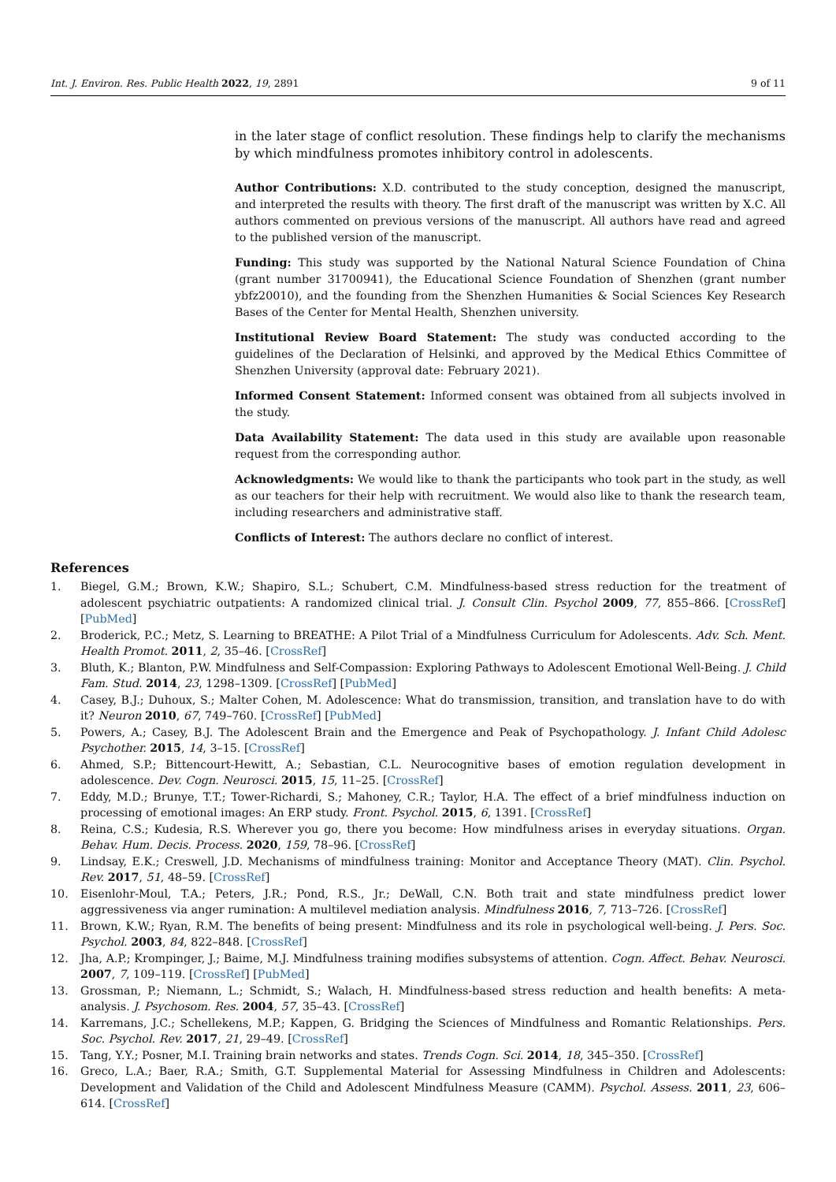Int. J. Environ. Res. Public Health 2022, 19, 2891 9 of 11
in the later stage of conflict resolution. These findings help to clarify the mechanisms by which mindfulness promotes inhibitory control in adolescents.
Author Contributions: X.D. contributed to the study conception, designed the manuscript, and interpreted the results with theory. The first draft of the manuscript was written by X.C. All authors commented on previous versions of the manuscript. All authors have read and agreed to the published version of the manuscript.
Funding: This study was supported by the National Natural Science Foundation of China (grant number 31700941), the Educational Science Foundation of Shenzhen (grant number ybfz20010), and the founding from the Shenzhen Humanities & Social Sciences Key Research Bases of the Center for Mental Health, Shenzhen university.
Institutional Review Board Statement: The study was conducted according to the guidelines of the Declaration of Helsinki, and approved by the Medical Ethics Committee of Shenzhen University (approval date: February 2021).
Informed Consent Statement: Informed consent was obtained from all subjects involved in the study.
Data Availability Statement: The data used in this study are available upon reasonable request from the corresponding author.
Acknowledgments: We would like to thank the participants who took part in the study, as well as our teachers for their help with recruitment. We would also like to thank the research team, including researchers and administrative staff.
Conflicts of Interest: The authors declare no conflict of interest.
References
1. Biegel, G.M.; Brown, K.W.; Shapiro, S.L.; Schubert, C.M. Mindfulness-based stress reduction for the treatment of adolescent psychiatric outpatients: A randomized clinical trial. J. Consult Clin. Psychol 2009, 77, 855–866. [CrossRef] [PubMed]
2. Broderick, P.C.; Metz, S. Learning to BREATHE: A Pilot Trial of a Mindfulness Curriculum for Adolescents. Adv. Sch. Ment. Health Promot. 2011, 2, 35–46. [CrossRef]
3. Bluth, K.; Blanton, P.W. Mindfulness and Self-Compassion: Exploring Pathways to Adolescent Emotional Well-Being. J. Child Fam. Stud. 2014, 23, 1298–1309. [CrossRef] [PubMed]
4. Casey, B.J.; Duhoux, S.; Malter Cohen, M. Adolescence: What do transmission, transition, and translation have to do with it? Neuron 2010, 67, 749–760. [CrossRef] [PubMed]
5. Powers, A.; Casey, B.J. The Adolescent Brain and the Emergence and Peak of Psychopathology. J. Infant Child Adolesc Psychother. 2015, 14, 3–15. [CrossRef]
6. Ahmed, S.P.; Bittencourt-Hewitt, A.; Sebastian, C.L. Neurocognitive bases of emotion regulation development in adolescence. Dev. Cogn. Neurosci. 2015, 15, 11–25. [CrossRef]
7. Eddy, M.D.; Brunye, T.T.; Tower-Richardi, S.; Mahoney, C.R.; Taylor, H.A. The effect of a brief mindfulness induction on processing of emotional images: An ERP study. Front. Psychol. 2015, 6, 1391. [CrossRef]
8. Reina, C.S.; Kudesia, R.S. Wherever you go, there you become: How mindfulness arises in everyday situations. Organ. Behav. Hum. Decis. Process. 2020, 159, 78–96. [CrossRef]
9. Lindsay, E.K.; Creswell, J.D. Mechanisms of mindfulness training: Monitor and Acceptance Theory (MAT). Clin. Psychol. Rev. 2017, 51, 48–59. [CrossRef]
10. Eisenlohr-Moul, T.A.; Peters, J.R.; Pond, R.S., Jr.; DeWall, C.N. Both trait and state mindfulness predict lower aggressiveness via anger rumination: A multilevel mediation analysis. Mindfulness 2016, 7, 713–726. [CrossRef]
11. Brown, K.W.; Ryan, R.M. The benefits of being present: Mindfulness and its role in psychological well-being. J. Pers. Soc. Psychol. 2003, 84, 822–848. [CrossRef]
12. Jha, A.P.; Krompinger, J.; Baime, M.J. Mindfulness training modifies subsystems of attention. Cogn. Affect. Behav. Neurosci. 2007, 7, 109–119. [CrossRef] [PubMed]
13. Grossman, P.; Niemann, L.; Schmidt, S.; Walach, H. Mindfulness-based stress reduction and health benefits: A meta-analysis. J. Psychosom. Res. 2004, 57, 35–43. [CrossRef]
14. Karremans, J.C.; Schellekens, M.P.; Kappen, G. Bridging the Sciences of Mindfulness and Romantic Relationships. Pers. Soc. Psychol. Rev. 2017, 21, 29–49. [CrossRef]
15. Tang, Y.Y.; Posner, M.I. Training brain networks and states. Trends Cogn. Sci. 2014, 18, 345–350. [CrossRef]
16. Greco, L.A.; Baer, R.A.; Smith, G.T. Supplemental Material for Assessing Mindfulness in Children and Adolescents: Development and Validation of the Child and Adolescent Mindfulness Measure (CAMM). Psychol. Assess. 2011, 23, 606–614. [CrossRef]